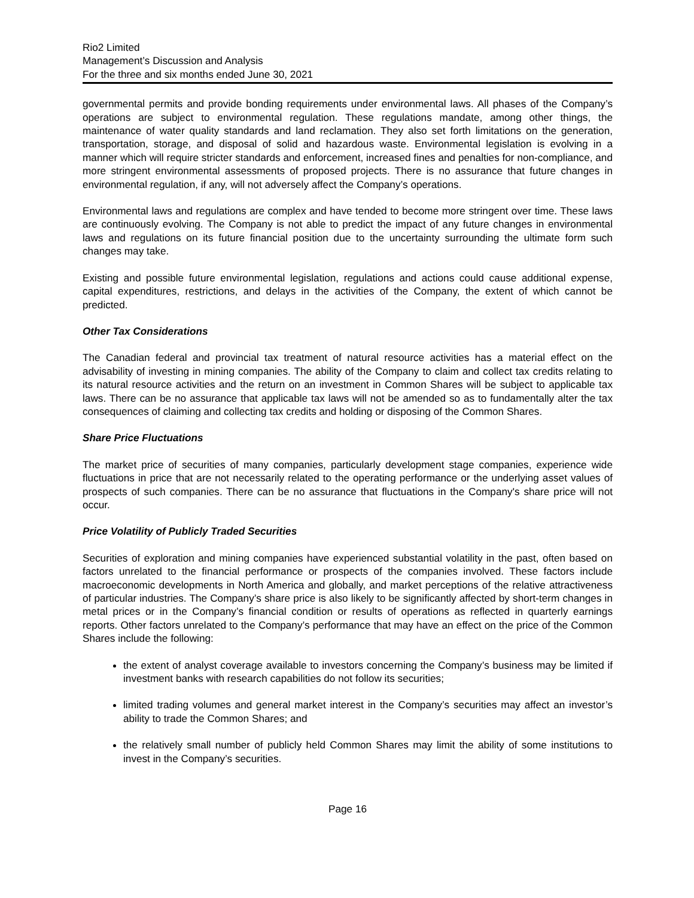Rio2 Limited
Management’s Discussion and Analysis
For the three and six months ended June 30, 2021
governmental permits and provide bonding requirements under environmental laws. All phases of the Company’s operations are subject to environmental regulation. These regulations mandate, among other things, the maintenance of water quality standards and land reclamation. They also set forth limitations on the generation, transportation, storage, and disposal of solid and hazardous waste. Environmental legislation is evolving in a manner which will require stricter standards and enforcement, increased fines and penalties for non-compliance, and more stringent environmental assessments of proposed projects. There is no assurance that future changes in environmental regulation, if any, will not adversely affect the Company’s operations.
Environmental laws and regulations are complex and have tended to become more stringent over time. These laws are continuously evolving. The Company is not able to predict the impact of any future changes in environmental laws and regulations on its future financial position due to the uncertainty surrounding the ultimate form such changes may take.
Existing and possible future environmental legislation, regulations and actions could cause additional expense, capital expenditures, restrictions, and delays in the activities of the Company, the extent of which cannot be predicted.
Other Tax Considerations
The Canadian federal and provincial tax treatment of natural resource activities has a material effect on the advisability of investing in mining companies. The ability of the Company to claim and collect tax credits relating to its natural resource activities and the return on an investment in Common Shares will be subject to applicable tax laws. There can be no assurance that applicable tax laws will not be amended so as to fundamentally alter the tax consequences of claiming and collecting tax credits and holding or disposing of the Common Shares.
Share Price Fluctuations
The market price of securities of many companies, particularly development stage companies, experience wide fluctuations in price that are not necessarily related to the operating performance or the underlying asset values of prospects of such companies. There can be no assurance that fluctuations in the Company's share price will not occur.
Price Volatility of Publicly Traded Securities
Securities of exploration and mining companies have experienced substantial volatility in the past, often based on factors unrelated to the financial performance or prospects of the companies involved. These factors include macroeconomic developments in North America and globally, and market perceptions of the relative attractiveness of particular industries. The Company’s share price is also likely to be significantly affected by short-term changes in metal prices or in the Company’s financial condition or results of operations as reflected in quarterly earnings reports. Other factors unrelated to the Company’s performance that may have an effect on the price of the Common Shares include the following:
the extent of analyst coverage available to investors concerning the Company’s business may be limited if investment banks with research capabilities do not follow its securities;
limited trading volumes and general market interest in the Company’s securities may affect an investor’s ability to trade the Common Shares; and
the relatively small number of publicly held Common Shares may limit the ability of some institutions to invest in the Company’s securities.
Page 16